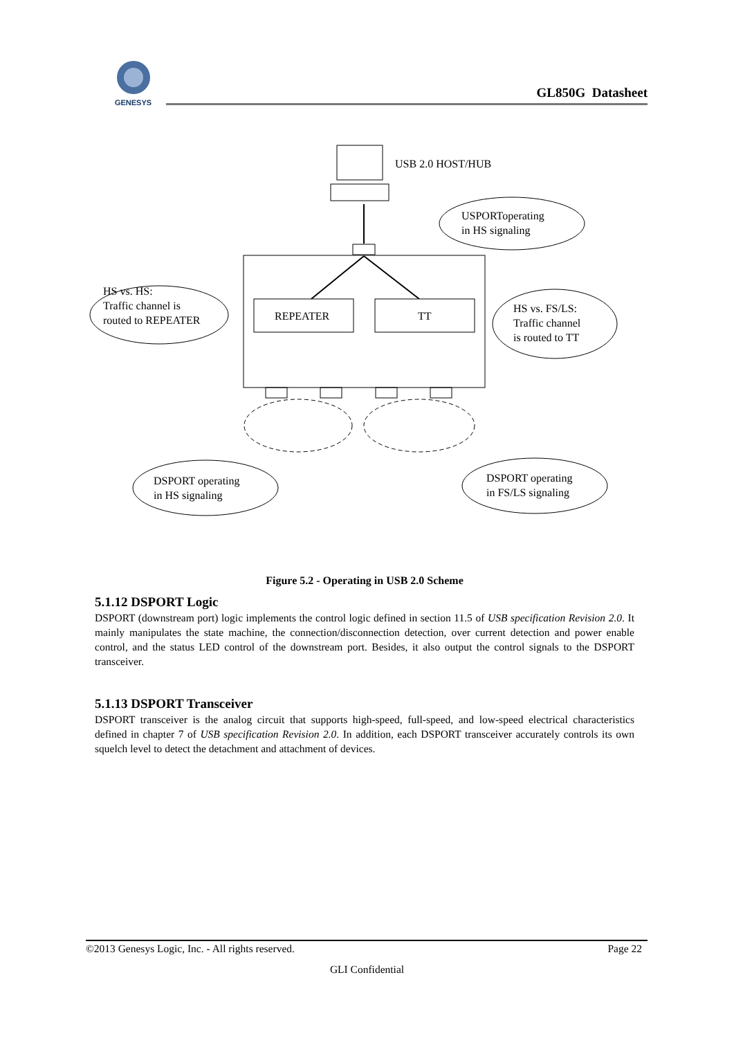GENESYS
GL850G Datasheet
USB 2.0 HOST/HUB
USPORToperating
in HS signaling
REPEATER
TT
HS vs. HS:
Traffic channel is
routed to REPEATER
HS vs. FS/LS:
Traffic channel
is routed to TT
DSPORT operating
in HS signaling
DSPORT operating
in FS/LS signaling
Figure 5.2 - Operating in USB 2.0 Scheme
5.1.12 DSPORT Logic
DSPORT (downstream port) logic implements the control logic defined in section 11.5 of USB specification Revision 2.0. It mainly manipulates the state machine, the connection/disconnection detection, over current detection and power enable control, and the status LED control of the downstream port. Besides, it also output the control signals to the DSPORT transceiver.
5.1.13 DSPORT Transceiver
DSPORT transceiver is the analog circuit that supports high-speed, full-speed, and low-speed electrical characteristics defined in chapter 7 of USB specification Revision 2.0. In addition, each DSPORT transceiver accurately controls its own squelch level to detect the detachment and attachment of devices.
©2013 Genesys Logic, Inc. - All rights reserved. Page 22
GLI Confidential